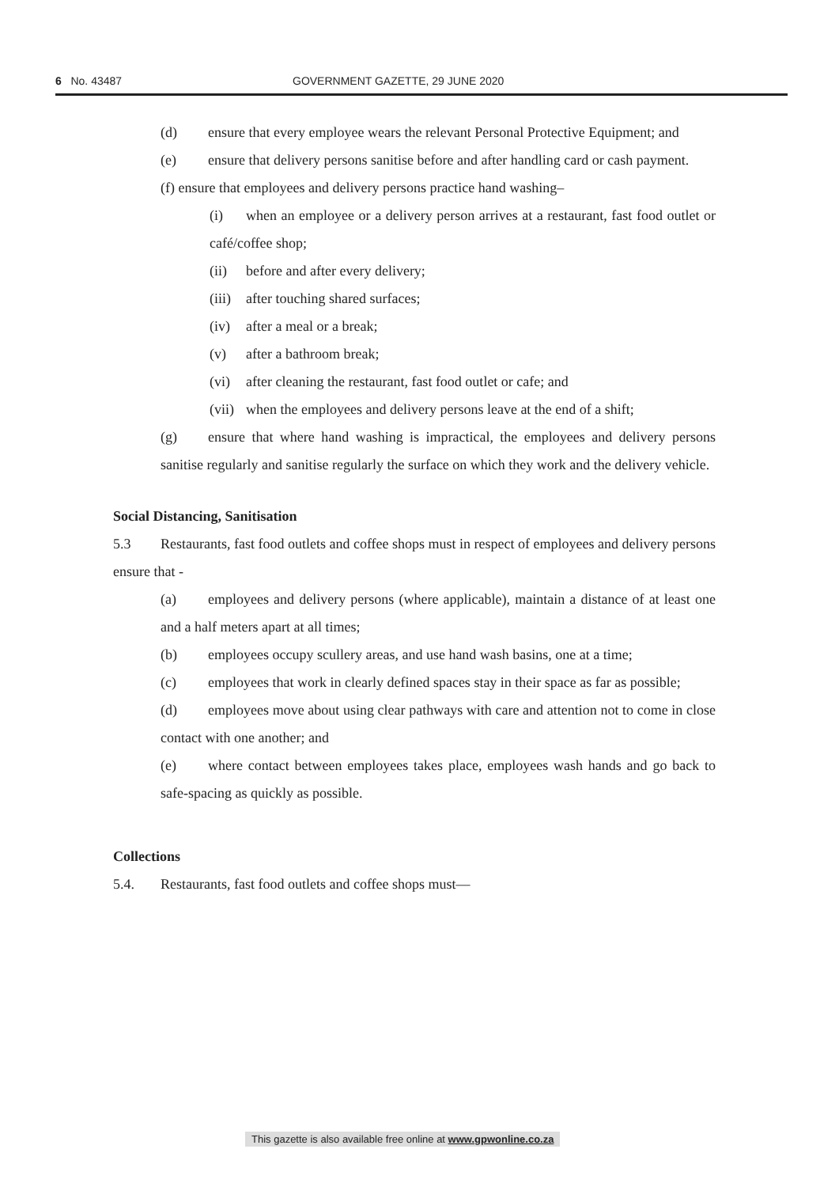6 No. 43487 GOVERNMENT GAZETTE, 29 JUNE 2020
(d) ensure that every employee wears the relevant Personal Protective Equipment; and
(e) ensure that delivery persons sanitise before and after handling card or cash payment.
(f) ensure that employees and delivery persons practice hand washing–
(i) when an employee or a delivery person arrives at a restaurant, fast food outlet or café/coffee shop;
(ii) before and after every delivery;
(iii) after touching shared surfaces;
(iv) after a meal or a break;
(v) after a bathroom break;
(vi) after cleaning the restaurant, fast food outlet or cafe; and
(vii) when the employees and delivery persons leave at the end of a shift;
(g) ensure that where hand washing is impractical, the employees and delivery persons sanitise regularly and sanitise regularly the surface on which they work and the delivery vehicle.
Social Distancing, Sanitisation
5.3 Restaurants, fast food outlets and coffee shops must in respect of employees and delivery persons ensure that -
(a) employees and delivery persons (where applicable), maintain a distance of at least one and a half meters apart at all times;
(b) employees occupy scullery areas, and use hand wash basins, one at a time;
(c) employees that work in clearly defined spaces stay in their space as far as possible;
(d) employees move about using clear pathways with care and attention not to come in close contact with one another; and
(e) where contact between employees takes place, employees wash hands and go back to safe-spacing as quickly as possible.
Collections
5.4. Restaurants, fast food outlets and coffee shops must—
This gazette is also available free online at www.gpwonline.co.za